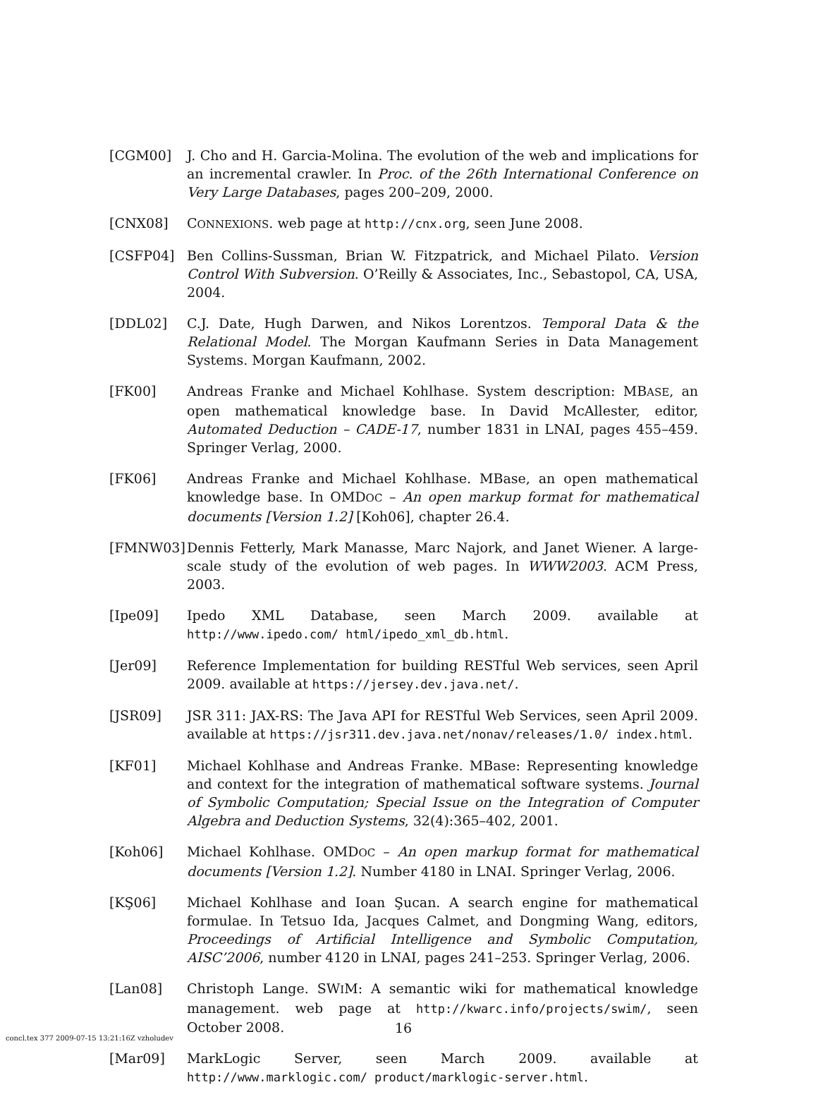[CGM00] J. Cho and H. Garcia-Molina. The evolution of the web and implications for an incremental crawler. In Proc. of the 26th International Conference on Very Large Databases, pages 200–209, 2000.
[CNX08] CONNEXIONS. web page at http://cnx.org, seen June 2008.
[CSFP04] Ben Collins-Sussman, Brian W. Fitzpatrick, and Michael Pilato. Version Control With Subversion. O’Reilly & Associates, Inc., Sebastopol, CA, USA, 2004.
[DDL02] C.J. Date, Hugh Darwen, and Nikos Lorentzos. Temporal Data & the Relational Model. The Morgan Kaufmann Series in Data Management Systems. Morgan Kaufmann, 2002.
[FK00] Andreas Franke and Michael Kohlhase. System description: MBASE, an open mathematical knowledge base. In David McAllester, editor, Automated Deduction – CADE-17, number 1831 in LNAI, pages 455–459. Springer Verlag, 2000.
[FK06] Andreas Franke and Michael Kohlhase. MBase, an open mathematical knowledge base. In OMDOC – An open markup format for mathematical documents [Version 1.2] [Koh06], chapter 26.4.
[FMNW03] Dennis Fetterly, Mark Manasse, Marc Najork, and Janet Wiener. A large-scale study of the evolution of web pages. In WWW2003. ACM Press, 2003.
[Ipe09] Ipedo XML Database, seen March 2009. available at http://www.ipedo.com/ html/ipedo_xml_db.html.
[Jer09] Reference Implementation for building RESTful Web services, seen April 2009. available at https://jersey.dev.java.net/.
[JSR09] JSR 311: JAX-RS: The Java API for RESTful Web Services, seen April 2009. available at https://jsr311.dev.java.net/nonav/releases/1.0/ index.html.
[KF01] Michael Kohlhase and Andreas Franke. MBase: Representing knowledge and context for the integration of mathematical software systems. Journal of Symbolic Computation; Special Issue on the Integration of Computer Algebra and Deduction Systems, 32(4):365–402, 2001.
[Koh06] Michael Kohlhase. OMDOC – An open markup format for mathematical documents [Version 1.2]. Number 4180 in LNAI. Springer Verlag, 2006.
[KŞ06] Michael Kohlhase and Ioan Şucan. A search engine for mathematical formulae. In Tetsuo Ida, Jacques Calmet, and Dongming Wang, editors, Proceedings of Artificial Intelligence and Symbolic Computation, AISC’2006, number 4120 in LNAI, pages 241–253. Springer Verlag, 2006.
[Lan08] Christoph Lange. SWIM: A semantic wiki for mathematical knowledge management. web page at http://kwarc.info/projects/swim/, seen October 2008.
[Mar09] MarkLogic Server, seen March 2009. available at http://www.marklogic.com/ product/marklogic-server.html.
concl.tex 377 2009-07-15 13:21:16Z vzholudev
16